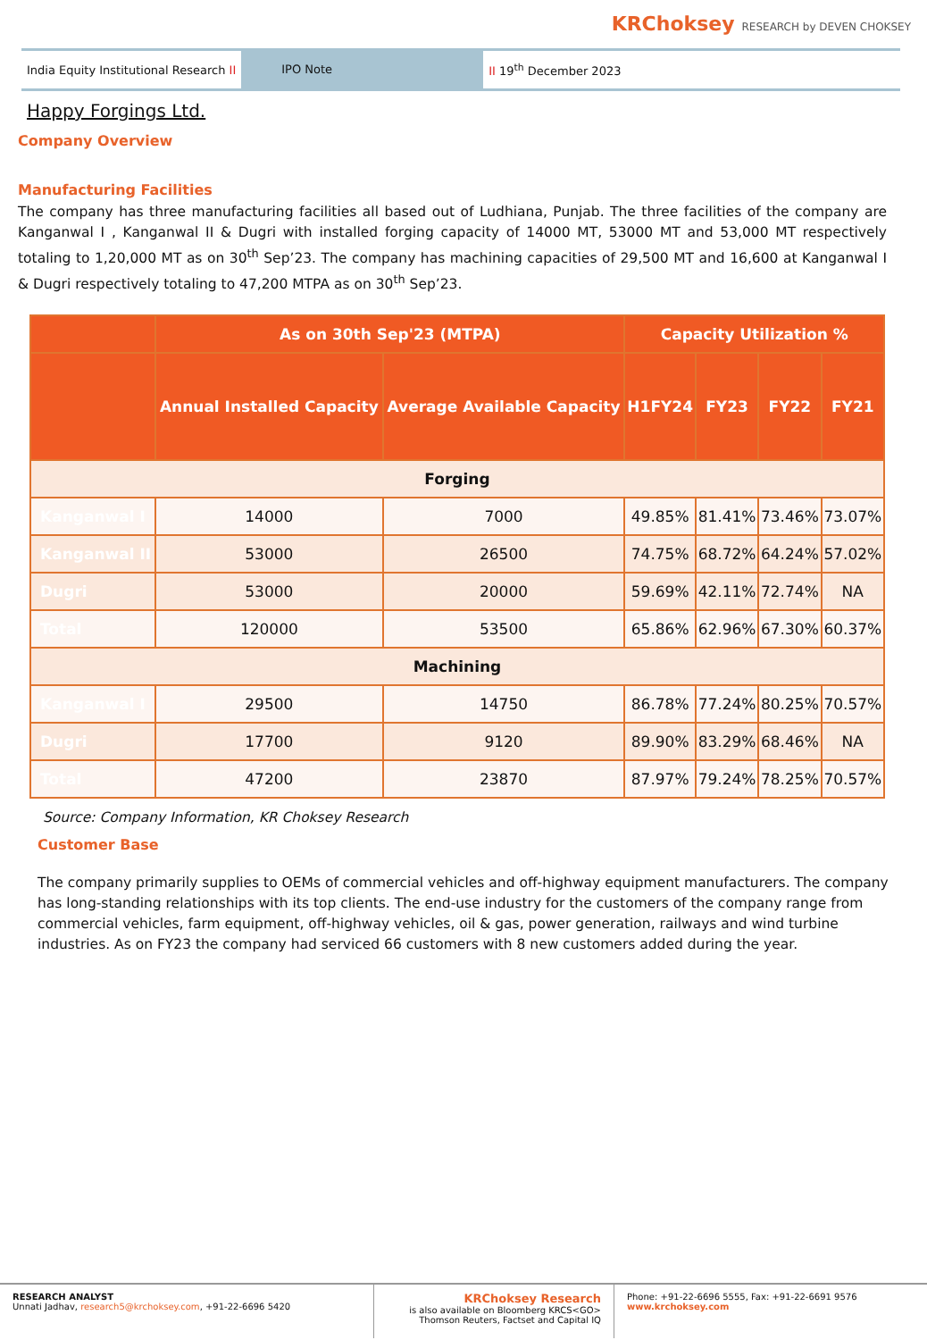KRChoksey RESEARCH by DEVEN CHOKSEY
India Equity Institutional Research II
IPO Note
II 19<sup>th</sup> December 2023
Happy Forgings Ltd.
Company Overview
Manufacturing Facilities
The company has three manufacturing facilities all based out of Ludhiana, Punjab. The three facilities of the company are Kanganwal I , Kanganwal II & Dugri with installed forging capacity of 14000 MT, 53000 MT and 53,000 MT respectively totaling to 1,20,000 MT as on 30<sup>th</sup> Sep’23. The company has machining capacities of 29,500 MT and 16,600 at Kanganwal I & Dugri respectively totaling to 47,200 MTPA as on 30<sup>th</sup> Sep’23.
| | As on 30th Sep'23 (MTPA) | | Capacity Utilization % | | | |
| --- | --- | --- | --- | --- | --- | --- |
| | Annual Installed Capacity | Average Available Capacity | H1FY24 | FY23 | FY22 | FY21 |
| Forging | | | | | | |
| Kanganwal I | 14000 | 7000 | 49.85% | 81.41% | 73.46% | 73.07% |
| Kanganwal II | 53000 | 26500 | 74.75% | 68.72% | 64.24% | 57.02% |
| Dugri | 53000 | 20000 | 59.69% | 42.11% | 72.74% | NA |
| Total | 120000 | 53500 | 65.86% | 62.96% | 67.30% | 60.37% |
| Machining | | | | | | |
| Kanganwal I | 29500 | 14750 | 86.78% | 77.24% | 80.25% | 70.57% |
| Dugri | 17700 | 9120 | 89.90% | 83.29% | 68.46% | NA |
| Total | 47200 | 23870 | 87.97% | 79.24% | 78.25% | 70.57% |
Source: Company Information, KR Choksey Research
Customer Base
The company primarily supplies to OEMs of commercial vehicles and off-highway equipment manufacturers. The company has long-standing relationships with its top clients. The end-use industry for the customers of the company range from commercial vehicles, farm equipment, off-highway vehicles, oil & gas, power generation, railways and wind turbine industries. As on FY23 the company had serviced 66 customers with 8 new customers added during the year.
RESEARCH ANALYST
Unnati Jadhav, research5@krchoksey.com, +91-22-6696 5420
KRChoksey Research
is also available on Bloomberg KRCS<GO>
Thomson Reuters, Factset and Capital IQ
Phone: +91-22-6696 5555, Fax: +91-22-6691 9576
www.krchoksey.com